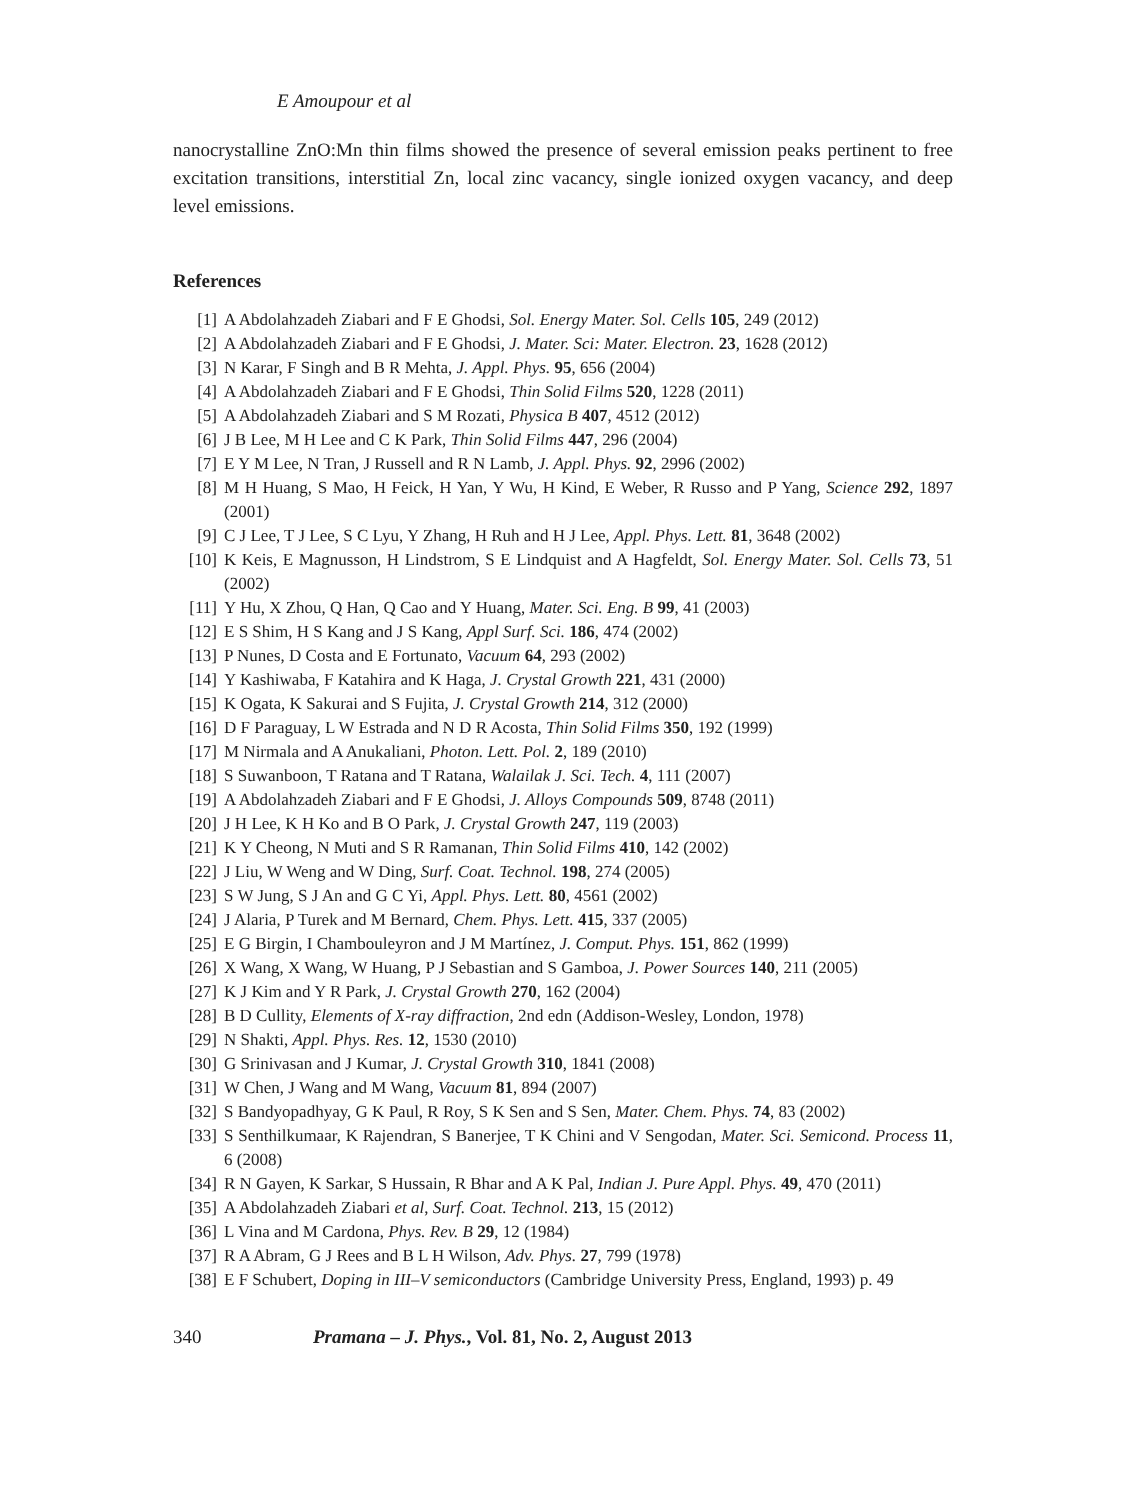E Amoupour et al
nanocrystalline ZnO:Mn thin films showed the presence of several emission peaks pertinent to free excitation transitions, interstitial Zn, local zinc vacancy, single ionized oxygen vacancy, and deep level emissions.
References
[1] A Abdolahzadeh Ziabari and F E Ghodsi, Sol. Energy Mater. Sol. Cells 105, 249 (2012)
[2] A Abdolahzadeh Ziabari and F E Ghodsi, J. Mater. Sci: Mater. Electron. 23, 1628 (2012)
[3] N Karar, F Singh and B R Mehta, J. Appl. Phys. 95, 656 (2004)
[4] A Abdolahzadeh Ziabari and F E Ghodsi, Thin Solid Films 520, 1228 (2011)
[5] A Abdolahzadeh Ziabari and S M Rozati, Physica B 407, 4512 (2012)
[6] J B Lee, M H Lee and C K Park, Thin Solid Films 447, 296 (2004)
[7] E Y M Lee, N Tran, J Russell and R N Lamb, J. Appl. Phys. 92, 2996 (2002)
[8] M H Huang, S Mao, H Feick, H Yan, Y Wu, H Kind, E Weber, R Russo and P Yang, Science 292, 1897 (2001)
[9] C J Lee, T J Lee, S C Lyu, Y Zhang, H Ruh and H J Lee, Appl. Phys. Lett. 81, 3648 (2002)
[10] K Keis, E Magnusson, H Lindstrom, S E Lindquist and A Hagfeldt, Sol. Energy Mater. Sol. Cells 73, 51 (2002)
[11] Y Hu, X Zhou, Q Han, Q Cao and Y Huang, Mater. Sci. Eng. B 99, 41 (2003)
[12] E S Shim, H S Kang and J S Kang, Appl Surf. Sci. 186, 474 (2002)
[13] P Nunes, D Costa and E Fortunato, Vacuum 64, 293 (2002)
[14] Y Kashiwaba, F Katahira and K Haga, J. Crystal Growth 221, 431 (2000)
[15] K Ogata, K Sakurai and S Fujita, J. Crystal Growth 214, 312 (2000)
[16] D F Paraguay, L W Estrada and N D R Acosta, Thin Solid Films 350, 192 (1999)
[17] M Nirmala and A Anukaliani, Photon. Lett. Pol. 2, 189 (2010)
[18] S Suwanboon, T Ratana and T Ratana, Walailak J. Sci. Tech. 4, 111 (2007)
[19] A Abdolahzadeh Ziabari and F E Ghodsi, J. Alloys Compounds 509, 8748 (2011)
[20] J H Lee, K H Ko and B O Park, J. Crystal Growth 247, 119 (2003)
[21] K Y Cheong, N Muti and S R Ramanan, Thin Solid Films 410, 142 (2002)
[22] J Liu, W Weng and W Ding, Surf. Coat. Technol. 198, 274 (2005)
[23] S W Jung, S J An and G C Yi, Appl. Phys. Lett. 80, 4561 (2002)
[24] J Alaria, P Turek and M Bernard, Chem. Phys. Lett. 415, 337 (2005)
[25] E G Birgin, I Chambouleyron and J M Martínez, J. Comput. Phys. 151, 862 (1999)
[26] X Wang, X Wang, W Huang, P J Sebastian and S Gamboa, J. Power Sources 140, 211 (2005)
[27] K J Kim and Y R Park, J. Crystal Growth 270, 162 (2004)
[28] B D Cullity, Elements of X-ray diffraction, 2nd edn (Addison-Wesley, London, 1978)
[29] N Shakti, Appl. Phys. Res. 12, 1530 (2010)
[30] G Srinivasan and J Kumar, J. Crystal Growth 310, 1841 (2008)
[31] W Chen, J Wang and M Wang, Vacuum 81, 894 (2007)
[32] S Bandyopadhyay, G K Paul, R Roy, S K Sen and S Sen, Mater. Chem. Phys. 74, 83 (2002)
[33] S Senthilkumaar, K Rajendran, S Banerjee, T K Chini and V Sengodan, Mater. Sci. Semicond. Process 11, 6 (2008)
[34] R N Gayen, K Sarkar, S Hussain, R Bhar and A K Pal, Indian J. Pure Appl. Phys. 49, 470 (2011)
[35] A Abdolahzadeh Ziabari et al, Surf. Coat. Technol. 213, 15 (2012)
[36] L Vina and M Cardona, Phys. Rev. B 29, 12 (1984)
[37] R A Abram, G J Rees and B L H Wilson, Adv. Phys. 27, 799 (1978)
[38] E F Schubert, Doping in III–V semiconductors (Cambridge University Press, England, 1993) p. 49
340 Pramana – J. Phys., Vol. 81, No. 2, August 2013